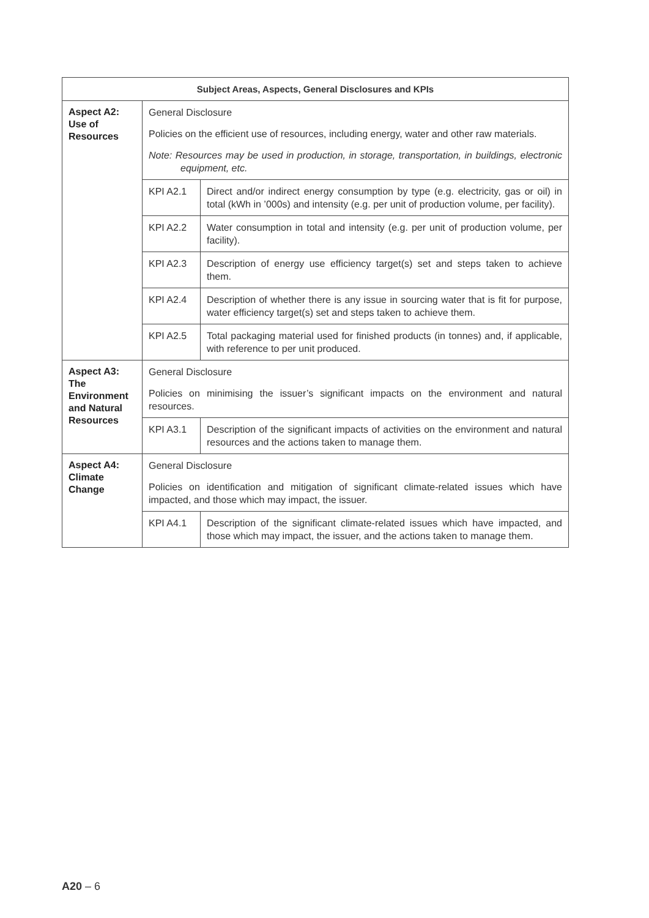| Subject Areas, Aspects, General Disclosures and KPIs | | |
| --- | --- | --- |
| Aspect A2: Use of Resources | General Disclosure Policies on the efficient use of resources, including energy, water and other raw materials. Note: Resources may be used in production, in storage, transportation, in buildings, electronic equipment, etc. | |
| | KPI A2.1 | Direct and/or indirect energy consumption by type (e.g. electricity, gas or oil) in total (kWh in ’000s) and intensity (e.g. per unit of production volume, per facility). |
| | KPI A2.2 | Water consumption in total and intensity (e.g. per unit of production volume, per facility). |
| | KPI A2.3 | Description of energy use efficiency target(s) set and steps taken to achieve them. |
| | KPI A2.4 | Description of whether there is any issue in sourcing water that is fit for purpose, water efficiency target(s) set and steps taken to achieve them. |
| | KPI A2.5 | Total packaging material used for finished products (in tonnes) and, if applicable, with reference to per unit produced. |
| Aspect A3: The Environment and Natural Resources | General Disclosure Policies on minimising the issuer’s significant impacts on the environment and natural resources. | |
| | KPI A3.1 | Description of the significant impacts of activities on the environment and natural resources and the actions taken to manage them. |
| Aspect A4: Climate Change | General Disclosure Policies on identification and mitigation of significant climate-related issues which have impacted, and those which may impact, the issuer. | |
| | KPI A4.1 | Description of the significant climate-related issues which have impacted, and those which may impact, the issuer, and the actions taken to manage them. |
A20 – 6